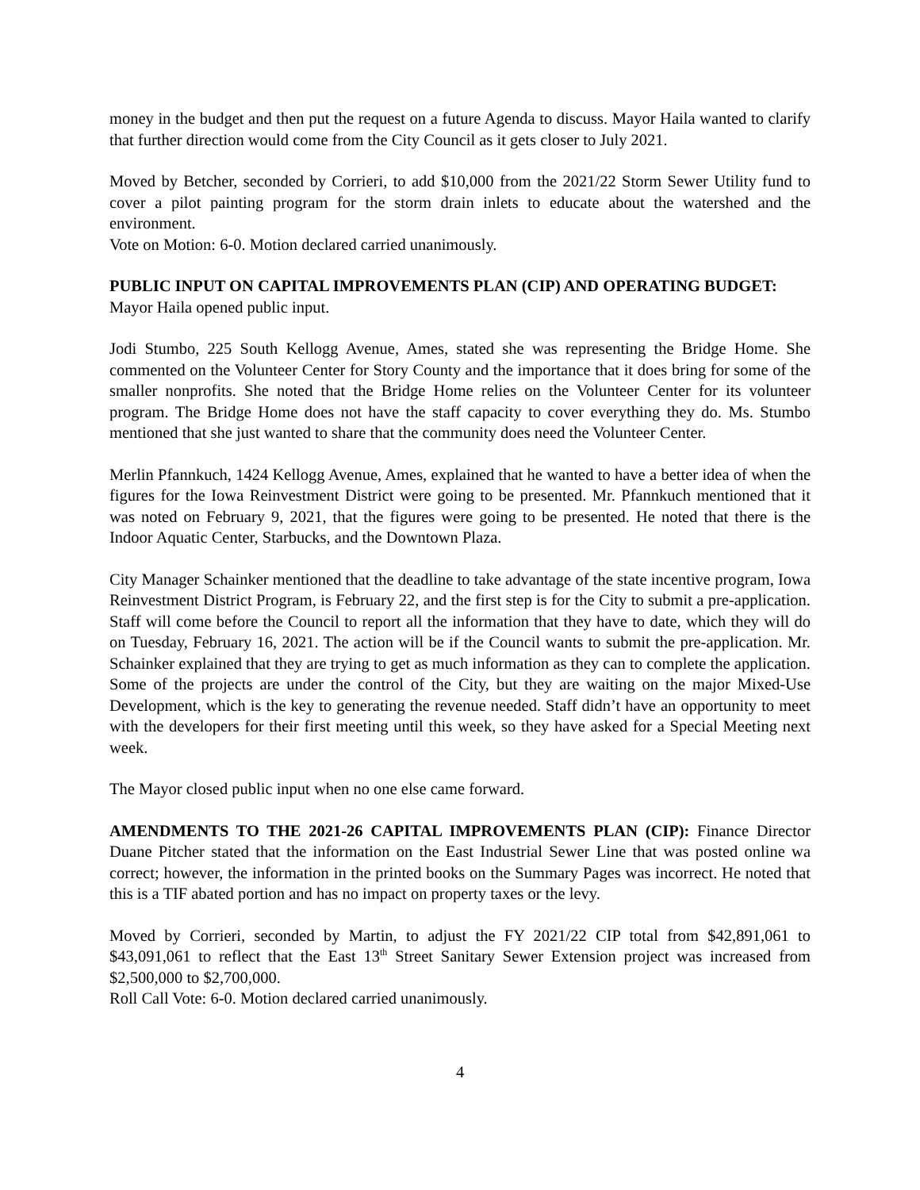money in the budget and then put the request on a future Agenda to discuss. Mayor Haila wanted to clarify that further direction would come from the City Council as it gets closer to July 2021.
Moved by Betcher, seconded by Corrieri, to add $10,000 from the 2021/22 Storm Sewer Utility fund to cover a pilot painting program for the storm drain inlets to educate about the watershed and the environment.
Vote on Motion: 6-0. Motion declared carried unanimously.
PUBLIC INPUT ON CAPITAL IMPROVEMENTS PLAN (CIP) AND OPERATING BUDGET:
Mayor Haila opened public input.
Jodi Stumbo, 225 South Kellogg Avenue, Ames, stated she was representing the Bridge Home. She commented on the Volunteer Center for Story County and the importance that it does bring for some of the smaller nonprofits. She noted that the Bridge Home relies on the Volunteer Center for its volunteer program. The Bridge Home does not have the staff capacity to cover everything they do. Ms. Stumbo mentioned that she just wanted to share that the community does need the Volunteer Center.
Merlin Pfannkuch, 1424 Kellogg Avenue, Ames, explained that he wanted to have a better idea of when the figures for the Iowa Reinvestment District were going to be presented. Mr. Pfannkuch mentioned that it was noted on February 9, 2021, that the figures were going to be presented. He noted that there is the Indoor Aquatic Center, Starbucks, and the Downtown Plaza.
City Manager Schainker mentioned that the deadline to take advantage of the state incentive program, Iowa Reinvestment District Program, is February 22, and the first step is for the City to submit a pre-application. Staff will come before the Council to report all the information that they have to date, which they will do on Tuesday, February 16, 2021. The action will be if the Council wants to submit the pre-application. Mr. Schainker explained that they are trying to get as much information as they can to complete the application. Some of the projects are under the control of the City, but they are waiting on the major Mixed-Use Development, which is the key to generating the revenue needed. Staff didn’t have an opportunity to meet with the developers for their first meeting until this week, so they have asked for a Special Meeting next week.
The Mayor closed public input when no one else came forward.
AMENDMENTS TO THE 2021-26 CAPITAL IMPROVEMENTS PLAN (CIP): Finance Director Duane Pitcher stated that the information on the East Industrial Sewer Line that was posted online wa correct; however, the information in the printed books on the Summary Pages was incorrect. He noted that this is a TIF abated portion and has no impact on property taxes or the levy.
Moved by Corrieri, seconded by Martin, to adjust the FY 2021/22 CIP total from $42,891,061 to $43,091,061 to reflect that the East 13<sup>th</sup> Street Sanitary Sewer Extension project was increased from $2,500,000 to $2,700,000.
Roll Call Vote: 6-0. Motion declared carried unanimously.
4